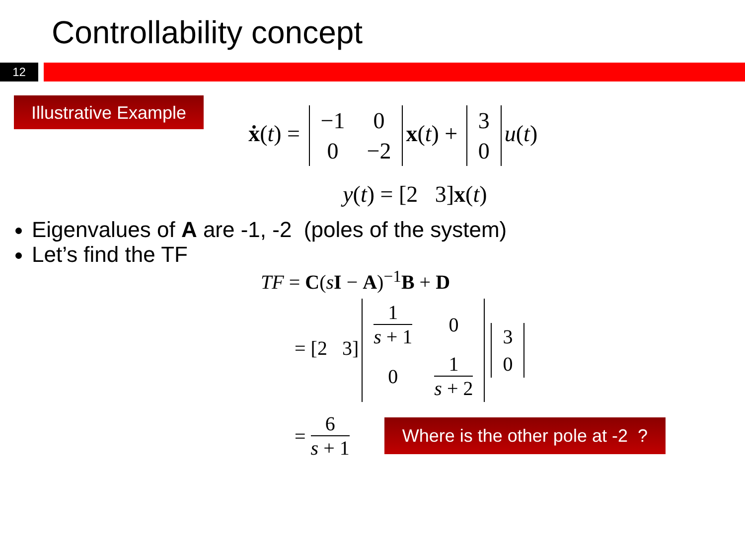Controllability concept
12
Illustrative Example
ẋ(t) =
| −1 | 0 |
| 0 | −2 |
x(t) +
| 3 |
| 0 |
u(t)
y(t) = [2 3]x(t)
Eigenvalues of A are -1, -2 (poles of the system)
Let’s find the TF
TF = C(sI − A)<sup>−1</sup>B + D
= [2 3]
| 1 s + 1 | 0 |
| 0 | 1 s + 2 |
| 3 |
| 0 |
= 6 s + 1 Where is the other pole at -2 ?